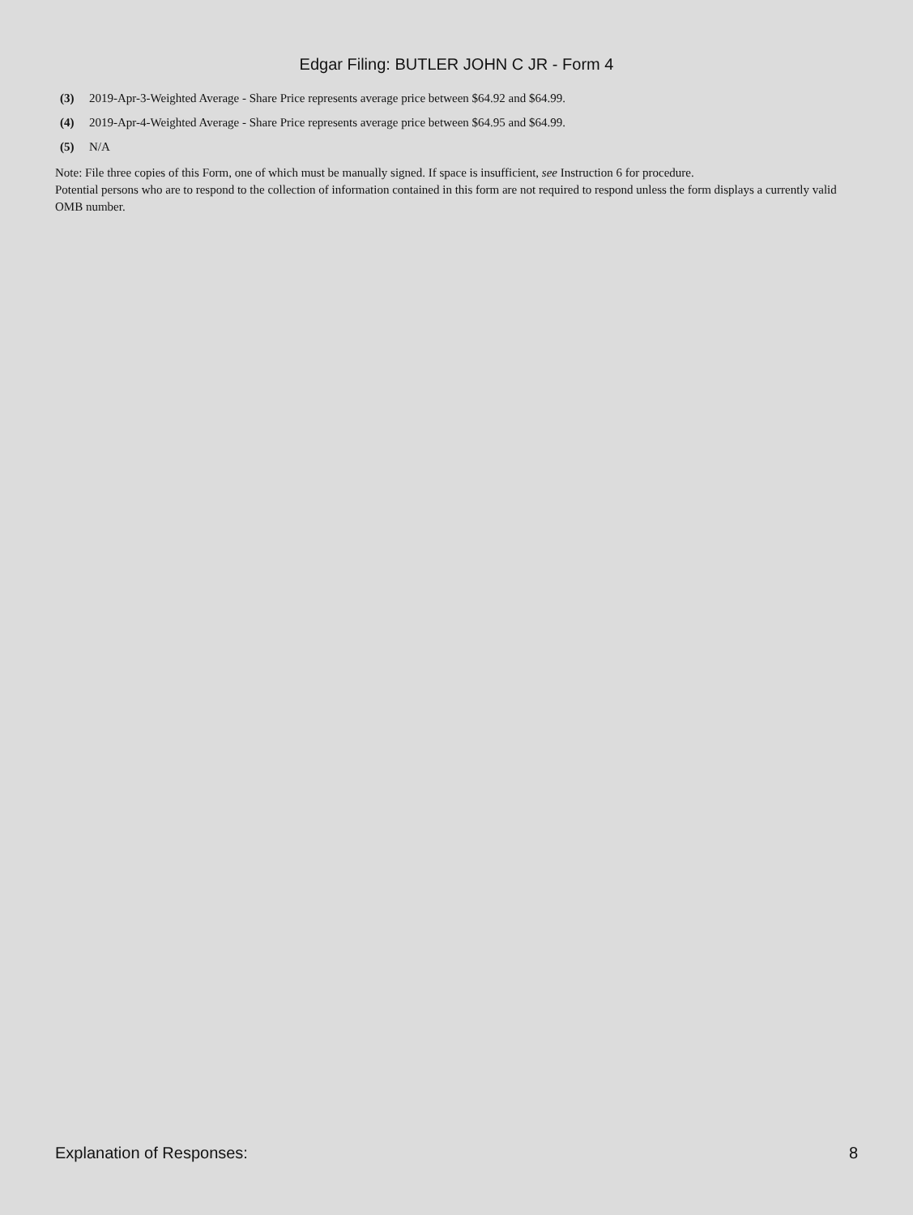Edgar Filing: BUTLER JOHN C JR - Form 4
(3) 2019-Apr-3-Weighted Average - Share Price represents average price between $64.92 and $64.99.
(4) 2019-Apr-4-Weighted Average - Share Price represents average price between $64.95 and $64.99.
(5) N/A
Note: File three copies of this Form, one of which must be manually signed. If space is insufficient, see Instruction 6 for procedure.
Potential persons who are to respond to the collection of information contained in this form are not required to respond unless the form displays a currently valid OMB number.
Explanation of Responses: 8